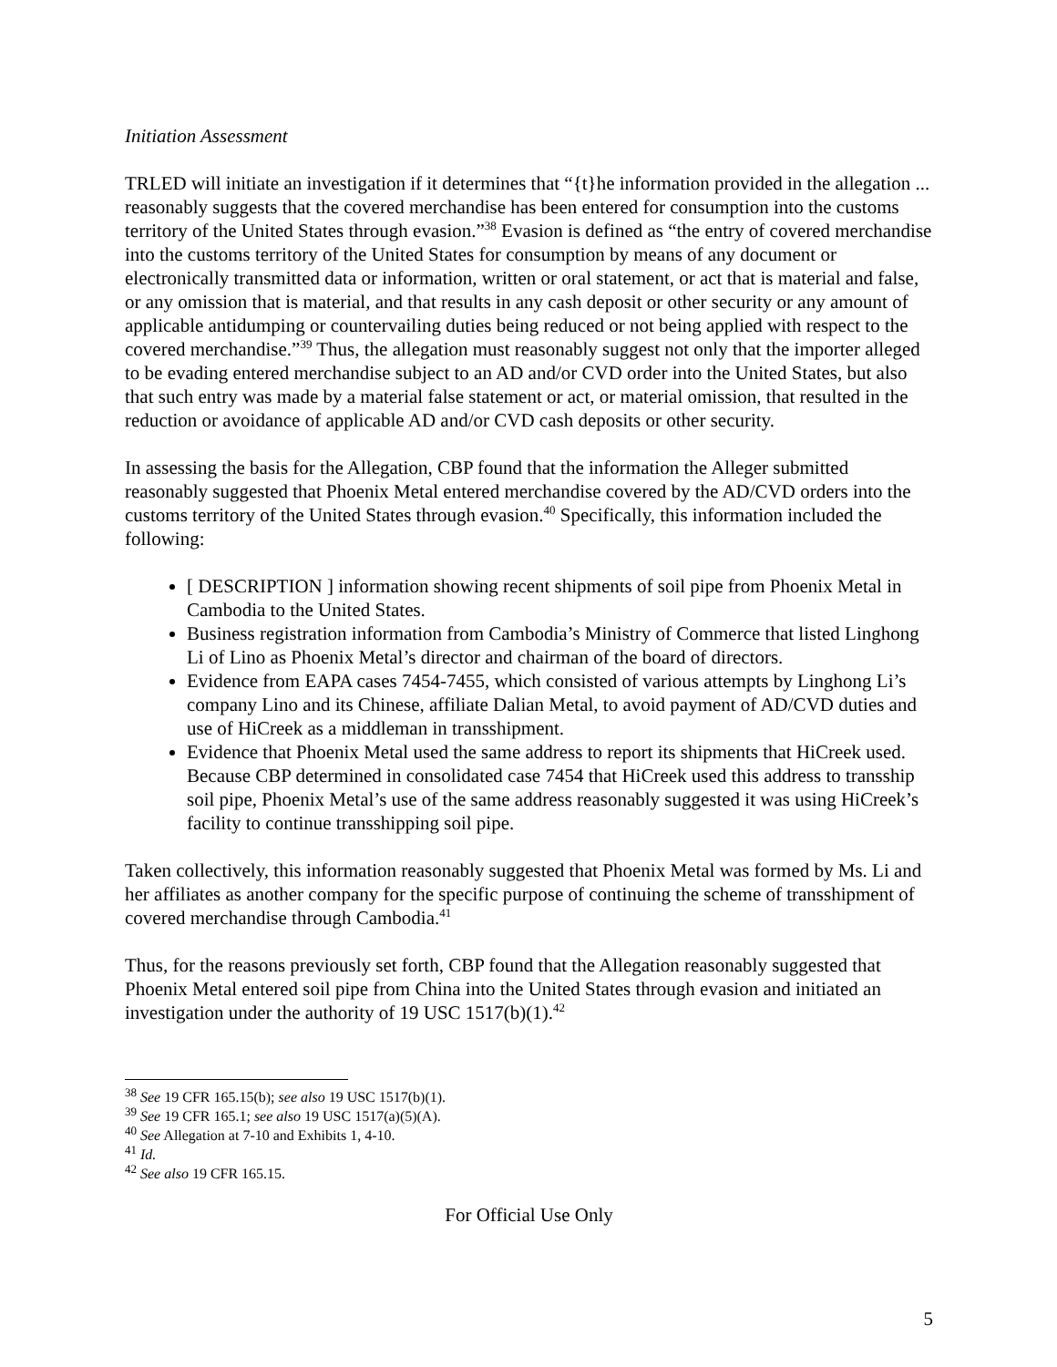Initiation Assessment
TRLED will initiate an investigation if it determines that “{t}he information provided in the allegation ... reasonably suggests that the covered merchandise has been entered for consumption into the customs territory of the United States through evasion.”<sup>38</sup> Evasion is defined as “the entry of covered merchandise into the customs territory of the United States for consumption by means of any document or electronically transmitted data or information, written or oral statement, or act that is material and false, or any omission that is material, and that results in any cash deposit or other security or any amount of applicable antidumping or countervailing duties being reduced or not being applied with respect to the covered merchandise.”<sup>39</sup> Thus, the allegation must reasonably suggest not only that the importer alleged to be evading entered merchandise subject to an AD and/or CVD order into the United States, but also that such entry was made by a material false statement or act, or material omission, that resulted in the reduction or avoidance of applicable AD and/or CVD cash deposits or other security.
In assessing the basis for the Allegation, CBP found that the information the Alleger submitted reasonably suggested that Phoenix Metal entered merchandise covered by the AD/CVD orders into the customs territory of the United States through evasion.<sup>40</sup> Specifically, this information included the following:
[ DESCRIPTION ] information showing recent shipments of soil pipe from Phoenix Metal in Cambodia to the United States.
Business registration information from Cambodia’s Ministry of Commerce that listed Linghong Li of Lino as Phoenix Metal’s director and chairman of the board of directors.
Evidence from EAPA cases 7454-7455, which consisted of various attempts by Linghong Li’s company Lino and its Chinese, affiliate Dalian Metal, to avoid payment of AD/CVD duties and use of HiCreek as a middleman in transshipment.
Evidence that Phoenix Metal used the same address to report its shipments that HiCreek used. Because CBP determined in consolidated case 7454 that HiCreek used this address to transship soil pipe, Phoenix Metal’s use of the same address reasonably suggested it was using HiCreek’s facility to continue transshipping soil pipe.
Taken collectively, this information reasonably suggested that Phoenix Metal was formed by Ms. Li and her affiliates as another company for the specific purpose of continuing the scheme of transshipment of covered merchandise through Cambodia.<sup>41</sup>
Thus, for the reasons previously set forth, CBP found that the Allegation reasonably suggested that Phoenix Metal entered soil pipe from China into the United States through evasion and initiated an investigation under the authority of 19 USC 1517(b)(1).<sup>42</sup>
<sup>38</sup> See 19 CFR 165.15(b); see also 19 USC 1517(b)(1).
<sup>39</sup> See 19 CFR 165.1; see also 19 USC 1517(a)(5)(A).
<sup>40</sup> See Allegation at 7-10 and Exhibits 1, 4-10.
<sup>41</sup> Id.
<sup>42</sup> See also 19 CFR 165.15.
For Official Use Only
5